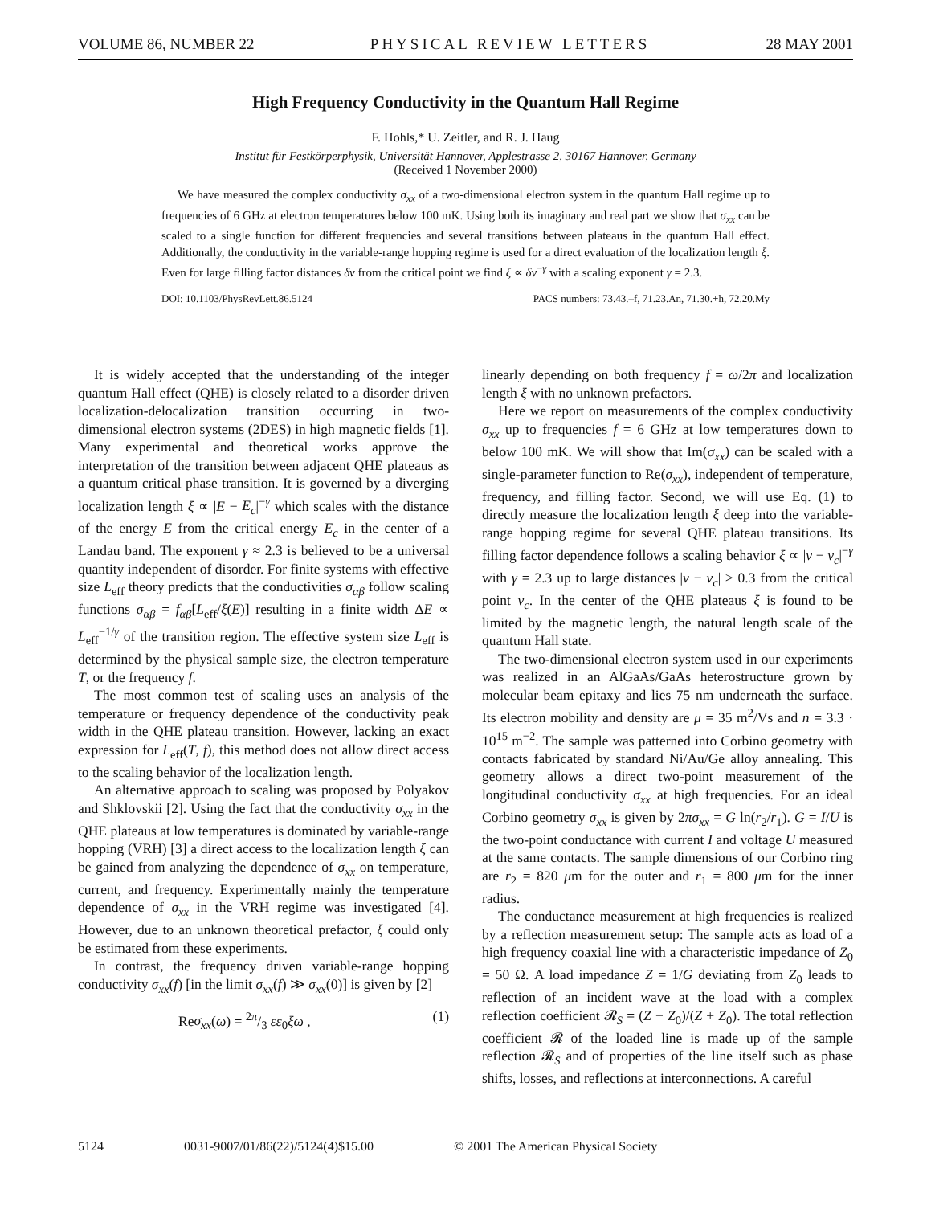VOLUME 86, NUMBER 22 PHYSICAL REVIEW LETTERS 28 MAY 2001
High Frequency Conductivity in the Quantum Hall Regime
F. Hohls,* U. Zeitler, and R. J. Haug
Institut für Festkörperphysik, Universität Hannover, Applestrasse 2, 30167 Hannover, Germany
(Received 1 November 2000)
We have measured the complex conductivity σ<sub>xx</sub> of a two-dimensional electron system in the quantum Hall regime up to frequencies of 6 GHz at electron temperatures below 100 mK. Using both its imaginary and real part we show that σ<sub>xx</sub> can be scaled to a single function for different frequencies and several transitions between plateaus in the quantum Hall effect. Additionally, the conductivity in the variable-range hopping regime is used for a direct evaluation of the localization length ξ. Even for large filling factor distances δν from the critical point we find ξ ∝ δν<sup>−γ</sup> with a scaling exponent γ = 2.3.
DOI: 10.1103/PhysRevLett.86.5124 PACS numbers: 73.43.–f, 71.23.An, 71.30.+h, 72.20.My
It is widely accepted that the understanding of the integer quantum Hall effect (QHE) is closely related to a disorder driven localization-delocalization transition occurring in two-dimensional electron systems (2DES) in high magnetic fields [1]. Many experimental and theoretical works approve the interpretation of the transition between adjacent QHE plateaus as a quantum critical phase transition. It is governed by a diverging localization length ξ ∝ |E − E<sub>c</sub>|<sup>−γ</sup> which scales with the distance of the energy E from the critical energy E<sub>c</sub> in the center of a Landau band. The exponent γ ≈ 2.3 is believed to be a universal quantity independent of disorder. For finite systems with effective size L<sub>eff</sub> theory predicts that the conductivities σ<sub>αβ</sub> follow scaling functions σ<sub>αβ</sub> = f<sub>αβ</sub>[L<sub>eff</sub>/ξ(E)] resulting in a finite width ΔE ∝ L<sub>eff</sub><sup>−1/γ</sup> of the transition region. The effective system size L<sub>eff</sub> is determined by the physical sample size, the electron temperature T, or the frequency f.
The most common test of scaling uses an analysis of the temperature or frequency dependence of the conductivity peak width in the QHE plateau transition. However, lacking an exact expression for L<sub>eff</sub>(T, f), this method does not allow direct access to the scaling behavior of the localization length.
An alternative approach to scaling was proposed by Polyakov and Shklovskii [2]. Using the fact that the conductivity σ<sub>xx</sub> in the QHE plateaus at low temperatures is dominated by variable-range hopping (VRH) [3] a direct access to the localization length ξ can be gained from analyzing the dependence of σ<sub>xx</sub> on temperature, current, and frequency. Experimentally mainly the temperature dependence of σ<sub>xx</sub> in the VRH regime was investigated [4]. However, due to an unknown theoretical prefactor, ξ could only be estimated from these experiments.
In contrast, the frequency driven variable-range hopping conductivity σ<sub>xx</sub>(f) [in the limit σ<sub>xx</sub>(f) ≫ σ<sub>xx</sub>(0)] is given by [2]
Reσ<sub>xx</sub>(ω) = 2π/3 εε<sub>0</sub>ξω , (1)
linearly depending on both frequency f = ω/2π and localization length ξ with no unknown prefactors.
Here we report on measurements of the complex conductivity σ<sub>xx</sub> up to frequencies f = 6 GHz at low temperatures down to below 100 mK. We will show that Im(σ<sub>xx</sub>) can be scaled with a single-parameter function to Re(σ<sub>xx</sub>), independent of temperature, frequency, and filling factor. Second, we will use Eq. (1) to directly measure the localization length ξ deep into the variable-range hopping regime for several QHE plateau transitions. Its filling factor dependence follows a scaling behavior ξ ∝ |ν − ν<sub>c</sub>|<sup>−γ</sup> with γ = 2.3 up to large distances |ν − ν<sub>c</sub>| ≥ 0.3 from the critical point ν<sub>c</sub>. In the center of the QHE plateaus ξ is found to be limited by the magnetic length, the natural length scale of the quantum Hall state.
The two-dimensional electron system used in our experiments was realized in an AlGaAs/GaAs heterostructure grown by molecular beam epitaxy and lies 75 nm underneath the surface. Its electron mobility and density are μ = 35 m<sup>2</sup>/Vs and n = 3.3 · 10<sup>15</sup> m<sup>−2</sup>. The sample was patterned into Corbino geometry with contacts fabricated by standard Ni/Au/Ge alloy annealing. This geometry allows a direct two-point measurement of the longitudinal conductivity σ<sub>xx</sub> at high frequencies. For an ideal Corbino geometry σ<sub>xx</sub> is given by 2πσ<sub>xx</sub> = G ln(r<sub>2</sub>/r<sub>1</sub>). G = I/U is the two-point conductance with current I and voltage U measured at the same contacts. The sample dimensions of our Corbino ring are r<sub>2</sub> = 820 μm for the outer and r<sub>1</sub> = 800 μm for the inner radius.
The conductance measurement at high frequencies is realized by a reflection measurement setup: The sample acts as load of a high frequency coaxial line with a characteristic impedance of Z<sub>0</sub> = 50 Ω. A load impedance Z = 1/G deviating from Z<sub>0</sub> leads to reflection of an incident wave at the load with a complex reflection coefficient 𝓡<sub>S</sub> = (Z − Z<sub>0</sub>)/(Z + Z<sub>0</sub>). The total reflection coefficient 𝓡 of the loaded line is made up of the sample reflection 𝓡<sub>S</sub> and of properties of the line itself such as phase shifts, losses, and reflections at interconnections. A careful
5124 0031-9007/01/86(22)/5124(4)$15.00 © 2001 The American Physical Society